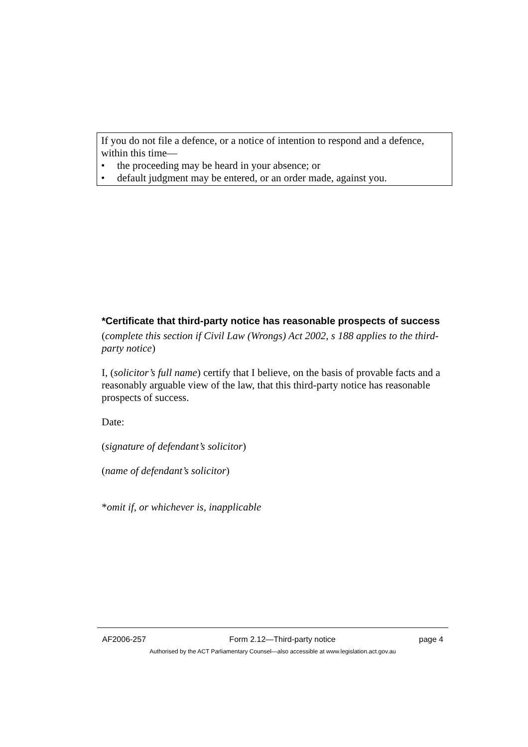If you do not file a defence, or a notice of intention to respond and a defence, within this time—
• the proceeding may be heard in your absence; or
• default judgment may be entered, or an order made, against you.
*Certificate that third-party notice has reasonable prospects of success
(complete this section if Civil Law (Wrongs) Act 2002, s 188 applies to the third-party notice)
I, (solicitor’s full name) certify that I believe, on the basis of provable facts and a reasonably arguable view of the law, that this third-party notice has reasonable prospects of success.
Date:
(signature of defendant’s solicitor)
(name of defendant’s solicitor)
*omit if, or whichever is, inapplicable
AF2006-257 Form 2.12—Third-party notice page 4
Authorised by the ACT Parliamentary Counsel—also accessible at www.legislation.act.gov.au